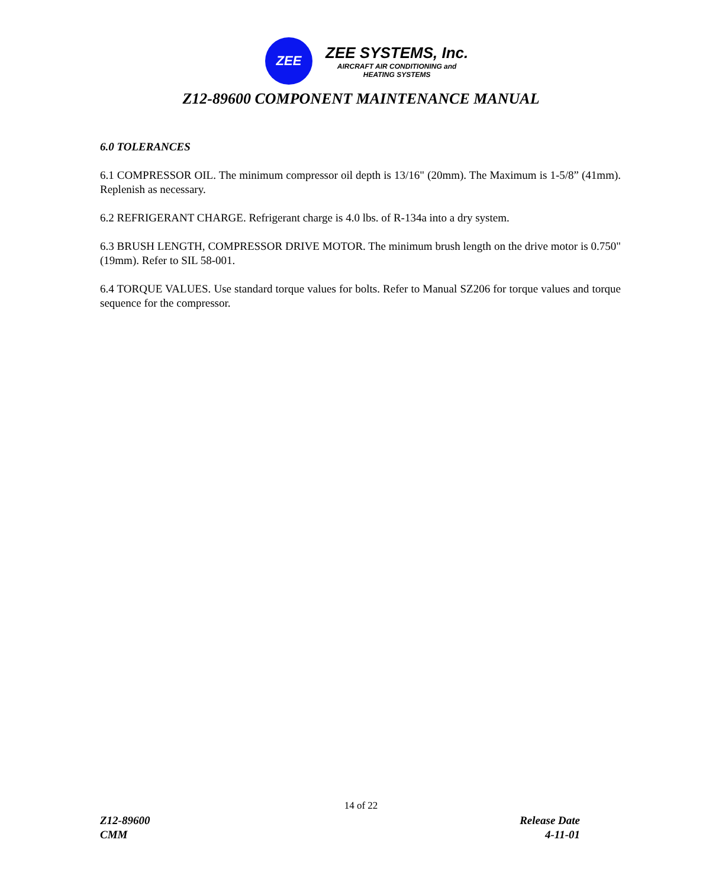ZEE
ZEE SYSTEMS, Inc.
AIRCRAFT AIR CONDITIONING and
HEATING SYSTEMS
Z12-89600 COMPONENT MAINTENANCE MANUAL
6.0 TOLERANCES
6.1 COMPRESSOR OIL. The minimum compressor oil depth is 13/16" (20mm). The Maximum is 1-5/8” (41mm). Replenish as necessary.
6.2 REFRIGERANT CHARGE. Refrigerant charge is 4.0 lbs. of R-134a into a dry system.
6.3 BRUSH LENGTH, COMPRESSOR DRIVE MOTOR. The minimum brush length on the drive motor is 0.750" (19mm). Refer to SIL 58-001.
6.4 TORQUE VALUES. Use standard torque values for bolts. Refer to Manual SZ206 for torque values and torque sequence for the compressor.
14 of 22
Z12-89600
CMM
Release Date
4-11-01